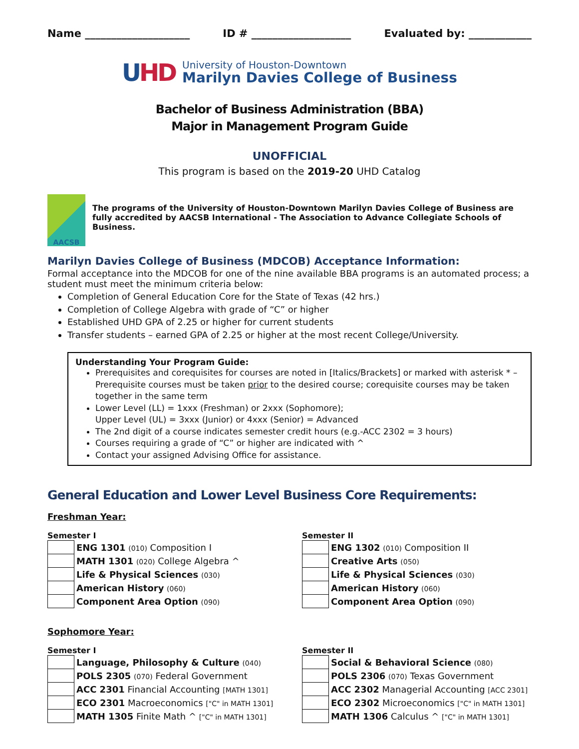Name ____________________ ID # ___________________ Evaluated by: ____________
UHD
University of Houston-Downtown
Marilyn Davies College of Business
Bachelor of Business Administration (BBA)
Major in Management Program Guide
UNOFFICIAL
This program is based on the 2019-20 UHD Catalog
AACSB
The programs of the University of Houston-Downtown Marilyn Davies College of Business are fully accredited by AACSB International - The Association to Advance Collegiate Schools of Business.
Marilyn Davies College of Business (MDCOB) Acceptance Information:
Formal acceptance into the MDCOB for one of the nine available BBA programs is an automated process; a student must meet the minimum criteria below:
Completion of General Education Core for the State of Texas (42 hrs.)
Completion of College Algebra with grade of “C” or higher
Established UHD GPA of 2.25 or higher for current students
Transfer students – earned GPA of 2.25 or higher at the most recent College/University.
Understanding Your Program Guide:
Prerequisites and corequisites for courses are noted in [Italics/Brackets] or marked with asterisk * – Prerequisite courses must be taken prior to the desired course; corequisite courses may be taken together in the same term
Lower Level (LL) = 1xxx (Freshman) or 2xxx (Sophomore);
Upper Level (UL) = 3xxx (Junior) or 4xxx (Senior) = Advanced
The 2nd digit of a course indicates semester credit hours (e.g.-ACC 2302 = 3 hours)
Courses requiring a grade of “C” or higher are indicated with ^
Contact your assigned Advising Office for assistance.
General Education and Lower Level Business Core Requirements:
Freshman Year:
Semester I
| | ENG 1301 (010) Composition I |
| | MATH 1301 (020) College Algebra ^ |
| | Life & Physical Sciences (030) |
| | American History (060) |
| | Component Area Option (090) |
Semester II
| | ENG 1302 (010) Composition II |
| | Creative Arts (050) |
| | Life & Physical Sciences (030) |
| | American History (060) |
| | Component Area Option (090) |
Sophomore Year:
Semester I
| | Language, Philosophy & Culture (040) |
| | POLS 2305 (070) Federal Government |
| | ACC 2301 Financial Accounting [MATH 1301] |
| | ECO 2301 Macroeconomics ["C" in MATH 1301] |
| | MATH 1305 Finite Math ^ ["C" in MATH 1301] |
Semester II
| | Social & Behavioral Science (080) |
| | POLS 2306 (070) Texas Government |
| | ACC 2302 Managerial Accounting [ACC 2301] |
| | ECO 2302 Microeconomics ["C" in MATH 1301] |
| | MATH 1306 Calculus ^ ["C" in MATH 1301] |